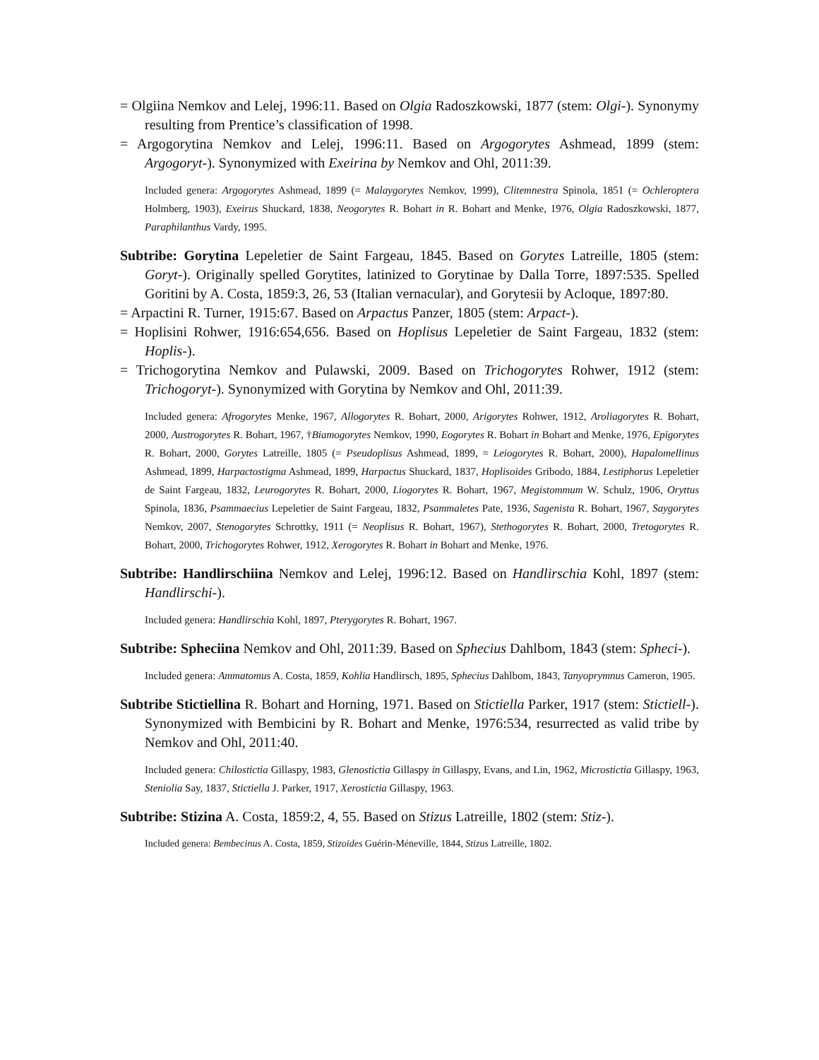= Olgiina Nemkov and Lelej, 1996:11. Based on Olgia Radoszkowski, 1877 (stem: Olgi-). Synonymy resulting from Prentice’s classification of 1998.
= Argogorytina Nemkov and Lelej, 1996:11. Based on Argogorytes Ashmead, 1899 (stem: Argogoryt-). Synonymized with Exeirina by Nemkov and Ohl, 2011:39.
Included genera: Argogorytes Ashmead, 1899 (= Malaygorytes Nemkov, 1999), Clitemnestra Spinola, 1851 (= Ochleroptera Holmberg, 1903), Exeirus Shuckard, 1838, Neogorytes R. Bohart in R. Bohart and Menke, 1976, Olgia Radoszkowski, 1877, Paraphilanthus Vardy, 1995.
Subtribe: Gorytina Lepeletier de Saint Fargeau, 1845. Based on Gorytes Latreille, 1805 (stem: Goryt-). Originally spelled Gorytites, latinized to Gorytinae by Dalla Torre, 1897:535. Spelled Goritini by A. Costa, 1859:3, 26, 53 (Italian vernacular), and Gorytesii by Acloque, 1897:80.
= Arpactini R. Turner, 1915:67. Based on Arpactus Panzer, 1805 (stem: Arpact-).
= Hoplisini Rohwer, 1916:654,656. Based on Hoplisus Lepeletier de Saint Fargeau, 1832 (stem: Hoplis-).
= Trichogorytina Nemkov and Pulawski, 2009. Based on Trichogorytes Rohwer, 1912 (stem: Trichogoryt-). Synonymized with Gorytina by Nemkov and Ohl, 2011:39.
Included genera: Afrogorytes Menke, 1967, Allogorytes R. Bohart, 2000, Arigorytes Rohwer, 1912, Aroliagorytes R. Bohart, 2000, Austrogorytes R. Bohart, 1967, †Biamogorytes Nemkov, 1990, Eogorytes R. Bohart in Bohart and Menke, 1976, Epigorytes R. Bohart, 2000, Gorytes Latreille, 1805 (= Pseudoplisus Ashmead, 1899, = Leiogorytes R. Bohart, 2000), Hapalomellinus Ashmead, 1899, Harpactostigma Ashmead, 1899, Harpactus Shuckard, 1837, Hoplisoides Gribodo, 1884, Lestiphorus Lepeletier de Saint Fargeau, 1832, Leurogorytes R. Bohart, 2000, Liogorytes R. Bohart, 1967, Megistommum W. Schulz, 1906, Oryttus Spinola, 1836, Psammaecius Lepeletier de Saint Fargeau, 1832, Psammaletes Pate, 1936, Sagenista R. Bohart, 1967, Saygorytes Nemkov, 2007, Stenogorytes Schrottky, 1911 (= Neoplisus R. Bohart, 1967), Stethogorytes R. Bohart, 2000, Tretogorytes R. Bohart, 2000, Trichogorytes Rohwer, 1912, Xerogorytes R. Bohart in Bohart and Menke, 1976.
Subtribe: Handlirschiina Nemkov and Lelej, 1996:12. Based on Handlirschia Kohl, 1897 (stem: Handlirschi-).
Included genera: Handlirschia Kohl, 1897, Pterygorytes R. Bohart, 1967.
Subtribe: Spheciina Nemkov and Ohl, 2011:39. Based on Sphecius Dahlbom, 1843 (stem: Spheci-).
Included genera: Ammatomus A. Costa, 1859, Kohlia Handlirsch, 1895, Sphecius Dahlbom, 1843, Tanyoprymnus Cameron, 1905.
Subtribe Stictiellina R. Bohart and Horning, 1971. Based on Stictiella Parker, 1917 (stem: Stictiell-). Synonymized with Bembicini by R. Bohart and Menke, 1976:534, resurrected as valid tribe by Nemkov and Ohl, 2011:40.
Included genera: Chilostictia Gillaspy, 1983, Glenostictia Gillaspy in Gillaspy, Evans, and Lin, 1962, Microstictia Gillaspy, 1963, Steniolia Say, 1837, Stictiella J. Parker, 1917, Xerostictia Gillaspy, 1963.
Subtribe: Stizina A. Costa, 1859:2, 4, 55. Based on Stizus Latreille, 1802 (stem: Stiz-).
Included genera: Bembecinus A. Costa, 1859, Stizoides Guérin-Méneville, 1844, Stizus Latreille, 1802.